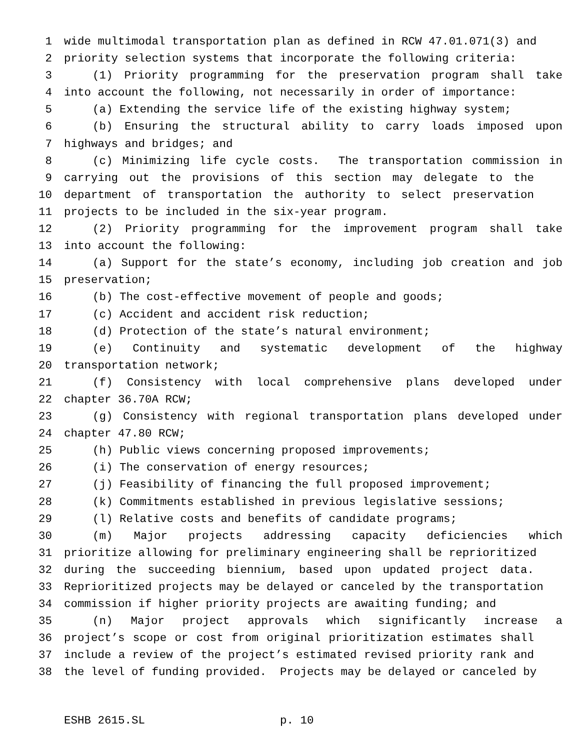1 wide multimodal transportation plan as defined in RCW 47.01.071(3) and
2 priority selection systems that incorporate the following criteria:
3 (1) Priority programming for the preservation program shall take
4 into account the following, not necessarily in order of importance:
5 (a) Extending the service life of the existing highway system;
6 (b) Ensuring the structural ability to carry loads imposed upon
7 highways and bridges; and
8 (c) Minimizing life cycle costs. The transportation commission in
9 carrying out the provisions of this section may delegate to the
10 department of transportation the authority to select preservation
11 projects to be included in the six-year program.
12 (2) Priority programming for the improvement program shall take
13 into account the following:
14 (a) Support for the state’s economy, including job creation and job
15 preservation;
16 (b) The cost-effective movement of people and goods;
17 (c) Accident and accident risk reduction;
18 (d) Protection of the state’s natural environment;
19 (e) Continuity and systematic development of the highway
20 transportation network;
21 (f) Consistency with local comprehensive plans developed under
22 chapter 36.70A RCW;
23 (g) Consistency with regional transportation plans developed under
24 chapter 47.80 RCW;
25 (h) Public views concerning proposed improvements;
26 (i) The conservation of energy resources;
27 (j) Feasibility of financing the full proposed improvement;
28 (k) Commitments established in previous legislative sessions;
29 (l) Relative costs and benefits of candidate programs;
30 (m) Major projects addressing capacity deficiencies which
31 prioritize allowing for preliminary engineering shall be reprioritized
32 during the succeeding biennium, based upon updated project data.
33 Reprioritized projects may be delayed or canceled by the transportation
34 commission if higher priority projects are awaiting funding; and
35 (n) Major project approvals which significantly increase a
36 project’s scope or cost from original prioritization estimates shall
37 include a review of the project’s estimated revised priority rank and
38 the level of funding provided. Projects may be delayed or canceled by
ESHB 2615.SL p. 10